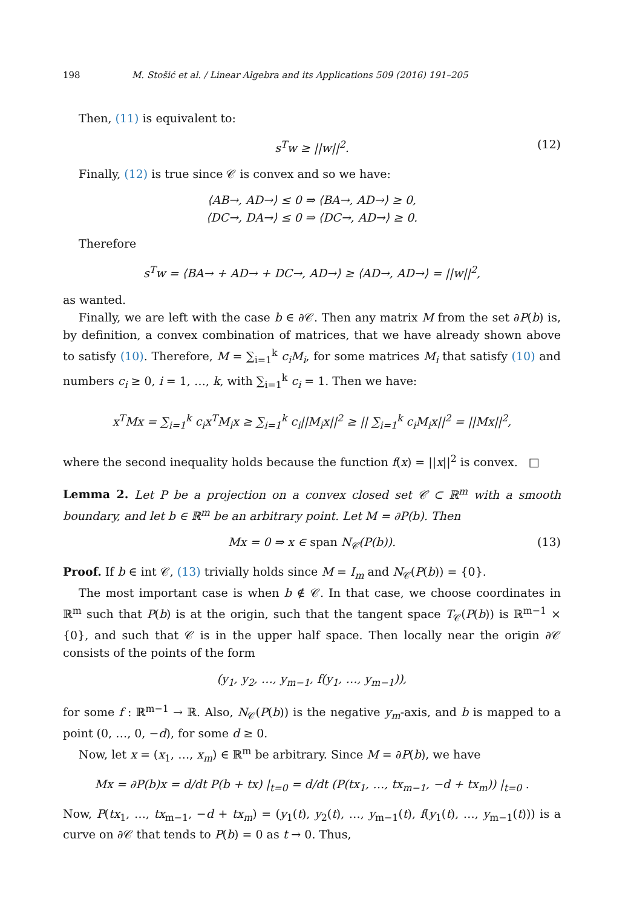198 M. Stošić et al. / Linear Algebra and its Applications 509 (2016) 191–205
Then, (11) is equivalent to:
s<sup>T</sup>w ≥ ||w||<sup>2</sup>. (12)
Finally, (12) is true since 𝒞 is convex and so we have:
⟨AB→, AD→⟩ ≤ 0 ⇒ ⟨BA→, AD→⟩ ≥ 0,
⟨DC→, DA→⟩ ≤ 0 ⇒ ⟨DC→, AD→⟩ ≥ 0.
Therefore
s<sup>T</sup>w = ⟨BA→ + AD→ + DC→, AD→⟩ ≥ ⟨AD→, AD→⟩ = ||w||<sup>2</sup>,
as wanted.
Finally, we are left with the case b ∈ ∂𝒞. Then any matrix M from the set ∂P(b) is, by definition, a convex combination of matrices, that we have already shown above to satisfy (10). Therefore, M = ∑<sub>i=1</sub><sup>k</sup> c<sub>i</sub>M<sub>i</sub>, for some matrices M<sub>i</sub> that satisfy (10) and numbers c<sub>i</sub> ≥ 0, i = 1, …, k, with ∑<sub>i=1</sub><sup>k</sup> c<sub>i</sub> = 1. Then we have:
x<sup>T</sup>Mx = ∑<sub>i=1</sub><sup>k</sup> c<sub>i</sub>x<sup>T</sup>M<sub>i</sub>x ≥ ∑<sub>i=1</sub><sup>k</sup> c<sub>i</sub>||M<sub>i</sub>x||<sup>2</sup> ≥ || ∑<sub>i=1</sub><sup>k</sup> c<sub>i</sub>M<sub>i</sub>x||<sup>2</sup> = ||Mx||<sup>2</sup>,
where the second inequality holds because the function f(x) = ||x||<sup>2</sup> is convex. □
Lemma 2. Let P be a projection on a convex closed set 𝒞 ⊂ ℝ<sup>m</sup> with a smooth boundary, and let b ∈ ℝ<sup>m</sup> be an arbitrary point. Let M = ∂P(b). Then
Mx = 0 ⇒ x ∈ span N<sub>𝒞</sub>(P(b)). (13)
Proof. If b ∈ int 𝒞, (13) trivially holds since M = I<sub>m</sub> and N<sub>𝒞</sub>(P(b)) = {0}.
The most important case is when b ∉ 𝒞. In that case, we choose coordinates in ℝ<sup>m</sup> such that P(b) is at the origin, such that the tangent space T<sub>𝒞</sub>(P(b)) is ℝ<sup>m−1</sup> × {0}, and such that 𝒞 is in the upper half space. Then locally near the origin ∂𝒞 consists of the points of the form
(y<sub>1</sub>, y<sub>2</sub>, …, y<sub>m−1</sub>, f(y<sub>1</sub>, …, y<sub>m−1</sub>)),
for some f : ℝ<sup>m−1</sup> → ℝ. Also, N<sub>𝒞</sub>(P(b)) is the negative y<sub>m</sub>-axis, and b is mapped to a point (0, …, 0, −d), for some d ≥ 0.
Now, let x = (x<sub>1</sub>, …, x<sub>m</sub>) ∈ ℝ<sup>m</sup> be arbitrary. Since M = ∂P(b), we have
Mx = ∂P(b)x = d/dt P(b + tx) |<sub>t=0</sub> = d/dt (P(tx<sub>1</sub>, …, tx<sub>m−1</sub>, −d + tx<sub>m</sub>)) |<sub>t=0</sub> .
Now, P(tx<sub>1</sub>, …, tx<sub>m−1</sub>, −d + tx<sub>m</sub>) = (y<sub>1</sub>(t), y<sub>2</sub>(t), …, y<sub>m−1</sub>(t), f(y<sub>1</sub>(t), …, y<sub>m−1</sub>(t))) is a curve on ∂𝒞 that tends to P(b) = 0 as t → 0. Thus,